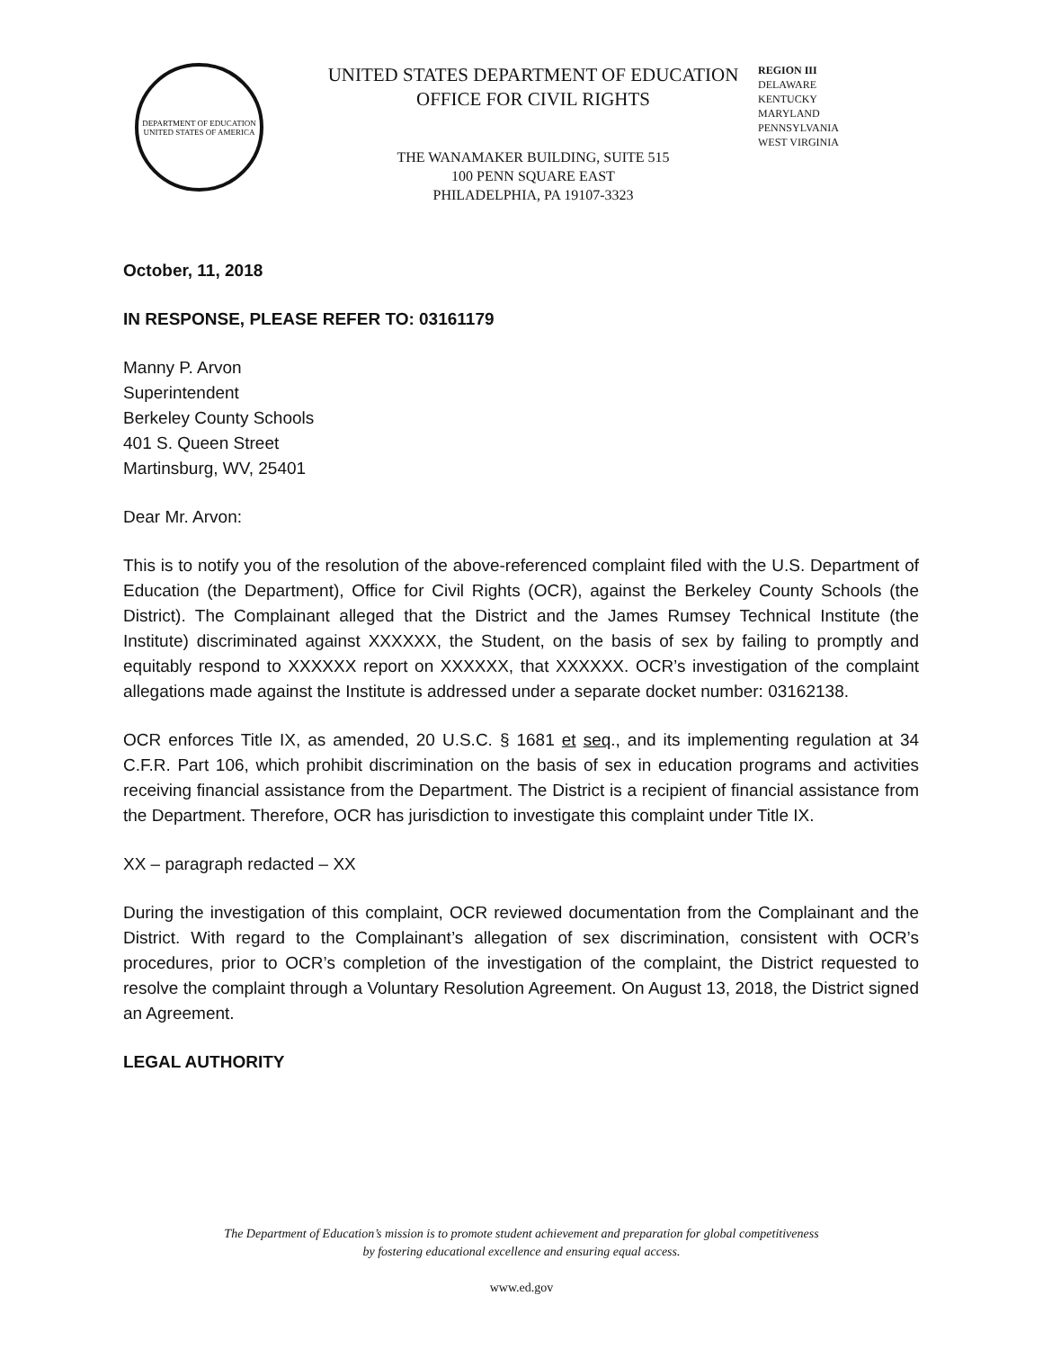DEPARTMENT OF EDUCATION
UNITED STATES OF AMERICA
UNITED STATES DEPARTMENT OF EDUCATION
OFFICE FOR CIVIL RIGHTS
THE WANAMAKER BUILDING, SUITE 515
100 PENN SQUARE EAST
PHILADELPHIA, PA 19107-3323
REGION III
DELAWARE
KENTUCKY
MARYLAND
PENNSYLVANIA
WEST VIRGINIA
October, 11, 2018
IN RESPONSE, PLEASE REFER TO: 03161179
Manny P. Arvon
Superintendent
Berkeley County Schools
401 S. Queen Street
Martinsburg, WV, 25401
Dear Mr. Arvon:
This is to notify you of the resolution of the above-referenced complaint filed with the U.S. Department of Education (the Department), Office for Civil Rights (OCR), against the Berkeley County Schools (the District). The Complainant alleged that the District and the James Rumsey Technical Institute (the Institute) discriminated against XXXXXX, the Student, on the basis of sex by failing to promptly and equitably respond to XXXXXX report on XXXXXX, that XXXXXX. OCR’s investigation of the complaint allegations made against the Institute is addressed under a separate docket number: 03162138.
OCR enforces Title IX, as amended, 20 U.S.C. § 1681 et seq., and its implementing regulation at 34 C.F.R. Part 106, which prohibit discrimination on the basis of sex in education programs and activities receiving financial assistance from the Department. The District is a recipient of financial assistance from the Department. Therefore, OCR has jurisdiction to investigate this complaint under Title IX.
XX – paragraph redacted – XX
During the investigation of this complaint, OCR reviewed documentation from the Complainant and the District. With regard to the Complainant’s allegation of sex discrimination, consistent with OCR’s procedures, prior to OCR’s completion of the investigation of the complaint, the District requested to resolve the complaint through a Voluntary Resolution Agreement. On August 13, 2018, the District signed an Agreement.
LEGAL AUTHORITY
The Department of Education’s mission is to promote student achievement and preparation for global competitiveness
by fostering educational excellence and ensuring equal access.
www.ed.gov